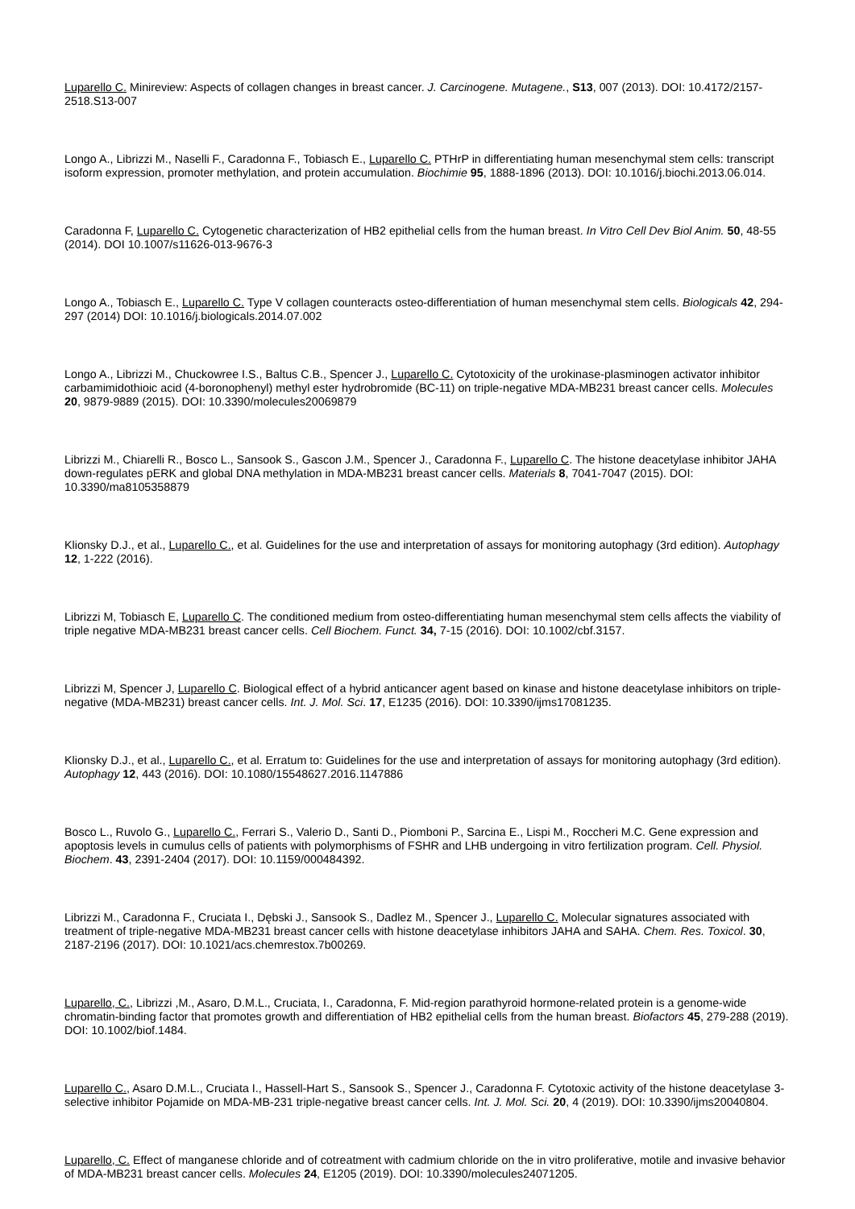Luparello C. Minireview: Aspects of collagen changes in breast cancer. J. Carcinogene. Mutagene., S13, 007 (2013). DOI: 10.4172/2157-2518.S13-007
Longo A., Librizzi M., Naselli F., Caradonna F., Tobiasch E., Luparello C. PTHrP in differentiating human mesenchymal stem cells: transcript isoform expression, promoter methylation, and protein accumulation. Biochimie 95, 1888-1896 (2013). DOI: 10.1016/j.biochi.2013.06.014.
Caradonna F, Luparello C. Cytogenetic characterization of HB2 epithelial cells from the human breast. In Vitro Cell Dev Biol Anim. 50, 48-55 (2014). DOI 10.1007/s11626-013-9676-3
Longo A., Tobiasch E., Luparello C. Type V collagen counteracts osteo-differentiation of human mesenchymal stem cells. Biologicals 42, 294-297 (2014) DOI: 10.1016/j.biologicals.2014.07.002
Longo A., Librizzi M., Chuckowree I.S., Baltus C.B., Spencer J., Luparello C. Cytotoxicity of the urokinase-plasminogen activator inhibitor carbamimidothioic acid (4-boronophenyl) methyl ester hydrobromide (BC-11) on triple-negative MDA-MB231 breast cancer cells. Molecules 20, 9879-9889 (2015). DOI: 10.3390/molecules20069879
Librizzi M., Chiarelli R., Bosco L., Sansook S., Gascon J.M., Spencer J., Caradonna F., Luparello C. The histone deacetylase inhibitor JAHA down-regulates pERK and global DNA methylation in MDA-MB231 breast cancer cells. Materials 8, 7041-7047 (2015). DOI: 10.3390/ma8105358879
Klionsky D.J., et al., Luparello C., et al. Guidelines for the use and interpretation of assays for monitoring autophagy (3rd edition). Autophagy 12, 1-222 (2016).
Librizzi M, Tobiasch E, Luparello C. The conditioned medium from osteo-differentiating human mesenchymal stem cells affects the viability of triple negative MDA-MB231 breast cancer cells. Cell Biochem. Funct. 34, 7-15 (2016). DOI: 10.1002/cbf.3157.
Librizzi M, Spencer J, Luparello C. Biological effect of a hybrid anticancer agent based on kinase and histone deacetylase inhibitors on triple-negative (MDA-MB231) breast cancer cells. Int. J. Mol. Sci. 17, E1235 (2016). DOI: 10.3390/ijms17081235.
Klionsky D.J., et al., Luparello C., et al. Erratum to: Guidelines for the use and interpretation of assays for monitoring autophagy (3rd edition). Autophagy 12, 443 (2016). DOI: 10.1080/15548627.2016.1147886
Bosco L., Ruvolo G., Luparello C., Ferrari S., Valerio D., Santi D., Piomboni P., Sarcina E., Lispi M., Roccheri M.C. Gene expression and apoptosis levels in cumulus cells of patients with polymorphisms of FSHR and LHB undergoing in vitro fertilization program. Cell. Physiol. Biochem. 43, 2391-2404 (2017). DOI: 10.1159/000484392.
Librizzi M., Caradonna F., Cruciata I., Dębski J., Sansook S., Dadlez M., Spencer J., Luparello C. Molecular signatures associated with treatment of triple-negative MDA-MB231 breast cancer cells with histone deacetylase inhibitors JAHA and SAHA. Chem. Res. Toxicol. 30, 2187-2196 (2017). DOI: 10.1021/acs.chemrestox.7b00269.
Luparello, C., Librizzi ,M., Asaro, D.M.L., Cruciata, I., Caradonna, F. Mid-region parathyroid hormone-related protein is a genome-wide chromatin-binding factor that promotes growth and differentiation of HB2 epithelial cells from the human breast. Biofactors 45, 279-288 (2019). DOI: 10.1002/biof.1484.
Luparello C., Asaro D.M.L., Cruciata I., Hassell-Hart S., Sansook S., Spencer J., Caradonna F. Cytotoxic activity of the histone deacetylase 3-selective inhibitor Pojamide on MDA-MB-231 triple-negative breast cancer cells. Int. J. Mol. Sci. 20, 4 (2019). DOI: 10.3390/ijms20040804.
Luparello, C. Effect of manganese chloride and of cotreatment with cadmium chloride on the in vitro proliferative, motile and invasive behavior of MDA-MB231 breast cancer cells. Molecules 24, E1205 (2019). DOI: 10.3390/molecules24071205.